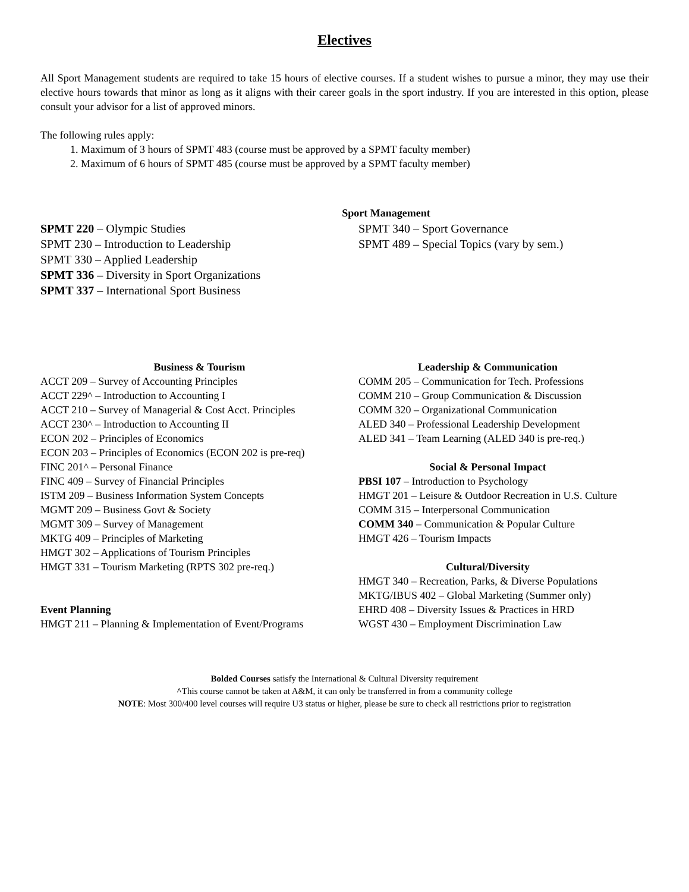Electives
All Sport Management students are required to take 15 hours of elective courses. If a student wishes to pursue a minor, they may use their elective hours towards that minor as long as it aligns with their career goals in the sport industry. If you are interested in this option, please consult your advisor for a list of approved minors.
The following rules apply:
1. Maximum of 3 hours of SPMT 483 (course must be approved by a SPMT faculty member)
2. Maximum of 6 hours of SPMT 485 (course must be approved by a SPMT faculty member)
Sport Management
SPMT 220 – Olympic Studies
SPMT 230 – Introduction to Leadership
SPMT 330 – Applied Leadership
SPMT 336 – Diversity in Sport Organizations
SPMT 337 – International Sport Business
SPMT 340 – Sport Governance
SPMT 489 – Special Topics (vary by sem.)
Business & Tourism
ACCT 209 – Survey of Accounting Principles
ACCT 229^ – Introduction to Accounting I
ACCT 210 – Survey of Managerial & Cost Acct. Principles
ACCT 230^ – Introduction to Accounting II
ECON 202 – Principles of Economics
ECON 203 – Principles of Economics (ECON 202 is pre-req)
FINC 201^ – Personal Finance
FINC 409 – Survey of Financial Principles
ISTM 209 – Business Information System Concepts
MGMT 209 – Business Govt & Society
MGMT 309 – Survey of Management
MKTG 409 – Principles of Marketing
HMGT 302 – Applications of Tourism Principles
HMGT 331 – Tourism Marketing (RPTS 302 pre-req.)
Event Planning
HMGT 211 – Planning & Implementation of Event/Programs
Leadership & Communication
COMM 205 – Communication for Tech. Professions
COMM 210 – Group Communication & Discussion
COMM 320 – Organizational Communication
ALED 340 – Professional Leadership Development
ALED 341 – Team Learning (ALED 340 is pre-req.)
Social & Personal Impact
PBSI 107 – Introduction to Psychology
HMGT 201 – Leisure & Outdoor Recreation in U.S. Culture
COMM 315 – Interpersonal Communication
COMM 340 – Communication & Popular Culture
HMGT 426 – Tourism Impacts
Cultural/Diversity
HMGT 340 – Recreation, Parks, & Diverse Populations
MKTG/IBUS 402 – Global Marketing (Summer only)
EHRD 408 – Diversity Issues & Practices in HRD
WGST 430 – Employment Discrimination Law
Bolded Courses satisfy the International & Cultural Diversity requirement
^This course cannot be taken at A&M, it can only be transferred in from a community college
NOTE: Most 300/400 level courses will require U3 status or higher, please be sure to check all restrictions prior to registration